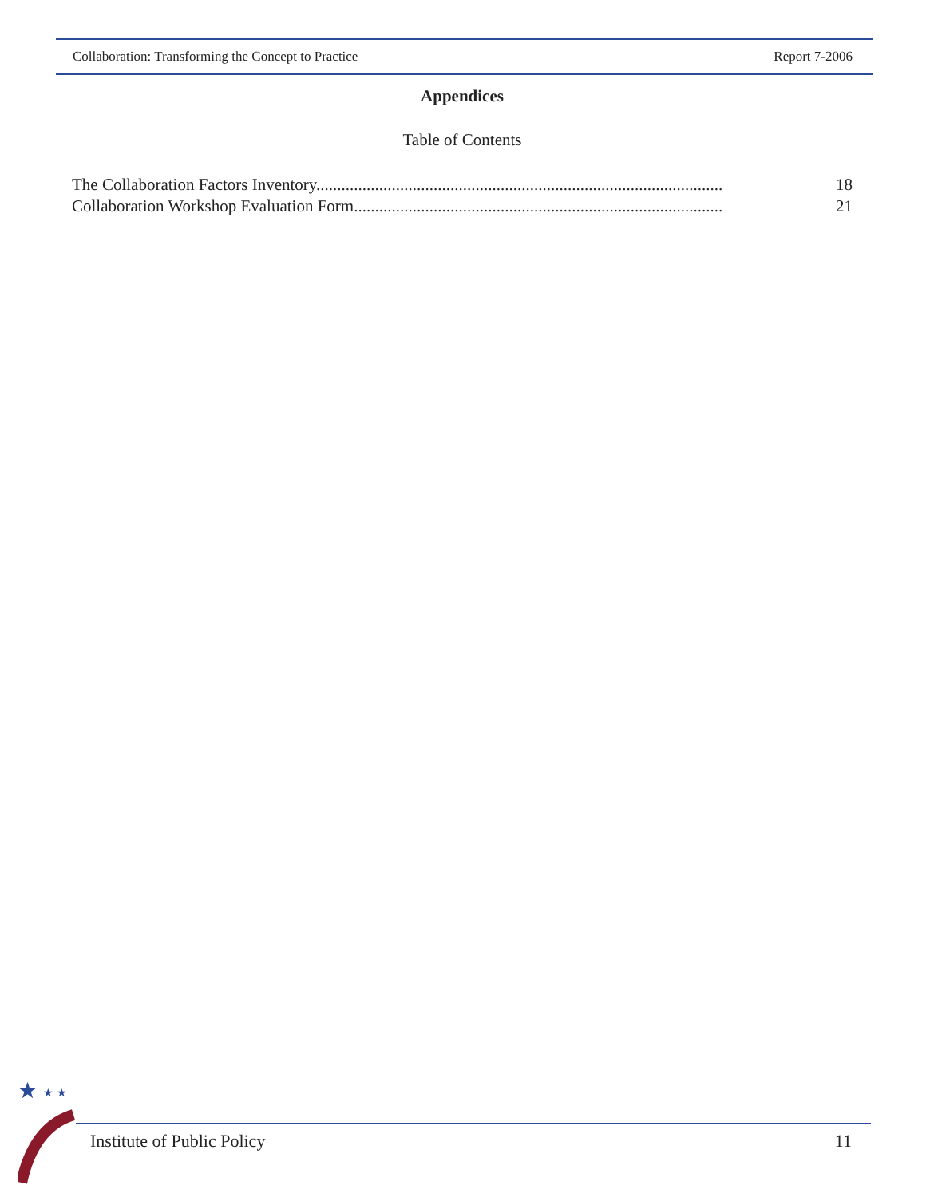Collaboration: Transforming the Concept to Practice Report 7-2006
Appendices
Table of Contents
The Collaboration Factors Inventory................................................................................................. 18
Collaboration Workshop Evaluation Form........................................................................................ 21
★
★ ★
Institute of Public Policy 11